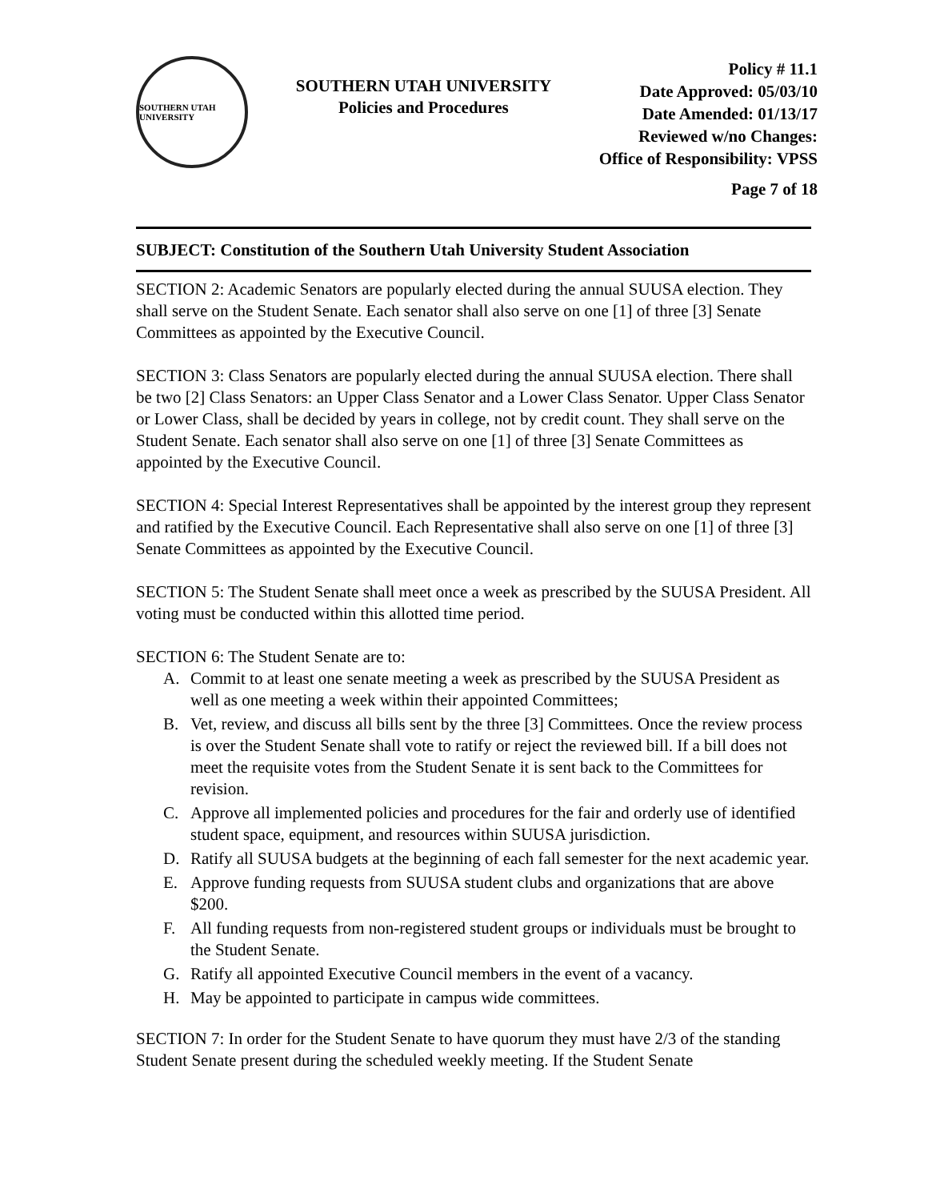SOUTHERN UTAH UNIVERSITY
SOUTHERN UTAH UNIVERSITY
Policies and Procedures
Policy # 11.1
Date Approved: 05/03/10
Date Amended: 01/13/17
Reviewed w/no Changes:
Office of Responsibility: VPSS
Page 7 of 18
SUBJECT: Constitution of the Southern Utah University Student Association
SECTION 2: Academic Senators are popularly elected during the annual SUUSA election. They shall serve on the Student Senate. Each senator shall also serve on one [1] of three [3] Senate Committees as appointed by the Executive Council.
SECTION 3: Class Senators are popularly elected during the annual SUUSA election. There shall be two [2] Class Senators: an Upper Class Senator and a Lower Class Senator. Upper Class Senator or Lower Class, shall be decided by years in college, not by credit count. They shall serve on the Student Senate. Each senator shall also serve on one [1] of three [3] Senate Committees as appointed by the Executive Council.
SECTION 4: Special Interest Representatives shall be appointed by the interest group they represent and ratified by the Executive Council. Each Representative shall also serve on one [1] of three [3] Senate Committees as appointed by the Executive Council.
SECTION 5: The Student Senate shall meet once a week as prescribed by the SUUSA President. All voting must be conducted within this allotted time period.
SECTION 6: The Student Senate are to:
A. Commit to at least one senate meeting a week as prescribed by the SUUSA President as well as one meeting a week within their appointed Committees;
B. Vet, review, and discuss all bills sent by the three [3] Committees. Once the review process is over the Student Senate shall vote to ratify or reject the reviewed bill. If a bill does not meet the requisite votes from the Student Senate it is sent back to the Committees for revision.
C. Approve all implemented policies and procedures for the fair and orderly use of identified student space, equipment, and resources within SUUSA jurisdiction.
D. Ratify all SUUSA budgets at the beginning of each fall semester for the next academic year.
E. Approve funding requests from SUUSA student clubs and organizations that are above $200.
F. All funding requests from non-registered student groups or individuals must be brought to the Student Senate.
G. Ratify all appointed Executive Council members in the event of a vacancy.
H. May be appointed to participate in campus wide committees.
SECTION 7: In order for the Student Senate to have quorum they must have 2/3 of the standing Student Senate present during the scheduled weekly meeting. If the Student Senate